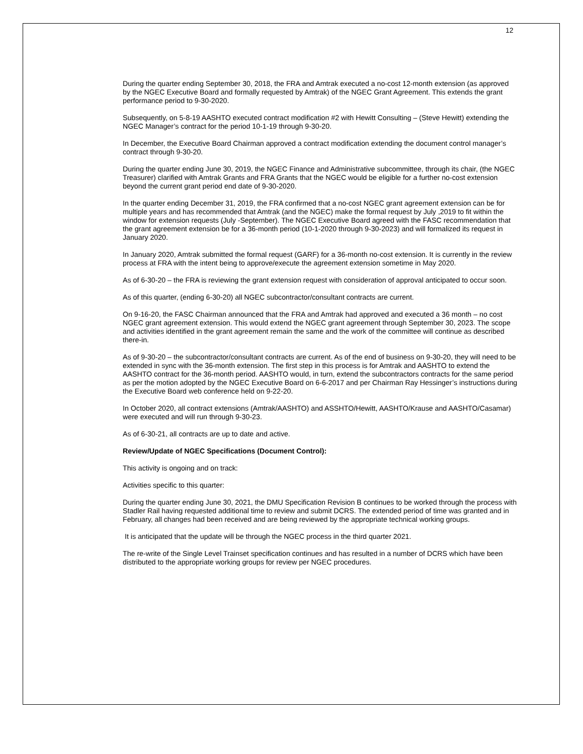12
During the quarter ending September 30, 2018, the FRA and Amtrak executed a no-cost 12-month extension (as approved by the NGEC Executive Board and formally requested by Amtrak) of the NGEC Grant Agreement. This extends the grant performance period to 9-30-2020.
Subsequently, on 5-8-19 AASHTO executed contract modification #2 with Hewitt Consulting – (Steve Hewitt) extending the NGEC Manager’s contract for the period 10-1-19 through 9-30-20.
In December, the Executive Board Chairman approved a contract modification extending the document control manager’s contract through 9-30-20.
During the quarter ending June 30, 2019, the NGEC Finance and Administrative subcommittee, through its chair, (the NGEC Treasurer) clarified with Amtrak Grants and FRA Grants that the NGEC would be eligible for a further no-cost extension beyond the current grant period end date of 9-30-2020.
In the quarter ending December 31, 2019, the FRA confirmed that a no-cost NGEC grant agreement extension can be for multiple years and has recommended that Amtrak (and the NGEC) make the formal request by July ,2019 to fit within the window for extension requests (July -September). The NGEC Executive Board agreed with the FASC recommendation that the grant agreement extension be for a 36-month period (10-1-2020 through 9-30-2023) and will formalized its request in January 2020.
In January 2020, Amtrak submitted the formal request (GARF) for a 36-month no-cost extension. It is currently in the review process at FRA with the intent being to approve/execute the agreement extension sometime in May 2020.
As of 6-30-20 – the FRA is reviewing the grant extension request with consideration of approval anticipated to occur soon.
As of this quarter, (ending 6-30-20) all NGEC subcontractor/consultant contracts are current.
On 9-16-20, the FASC Chairman announced that the FRA and Amtrak had approved and executed a 36 month – no cost NGEC grant agreement extension. This would extend the NGEC grant agreement through September 30, 2023. The scope and activities identified in the grant agreement remain the same and the work of the committee will continue as described there-in.
As of 9-30-20 – the subcontractor/consultant contracts are current. As of the end of business on 9-30-20, they will need to be extended in sync with the 36-month extension. The first step in this process is for Amtrak and AASHTO to extend the AASHTO contract for the 36-month period. AASHTO would, in turn, extend the subcontractors contracts for the same period as per the motion adopted by the NGEC Executive Board on 6-6-2017 and per Chairman Ray Hessinger’s instructions during the Executive Board web conference held on 9-22-20.
In October 2020, all contract extensions (Amtrak/AASHTO) and ASSHTO/Hewitt, AASHTO/Krause and AASHTO/Casamar) were executed and will run through 9-30-23.
As of 6-30-21, all contracts are up to date and active.
Review/Update of NGEC Specifications (Document Control):
This activity is ongoing and on track:
Activities specific to this quarter:
During the quarter ending June 30, 2021, the DMU Specification Revision B continues to be worked through the process with Stadler Rail having requested additional time to review and submit DCRS. The extended period of time was granted and in February, all changes had been received and are being reviewed by the appropriate technical working groups.
It is anticipated that the update will be through the NGEC process in the third quarter 2021.
The re-write of the Single Level Trainset specification continues and has resulted in a number of DCRS which have been distributed to the appropriate working groups for review per NGEC procedures.